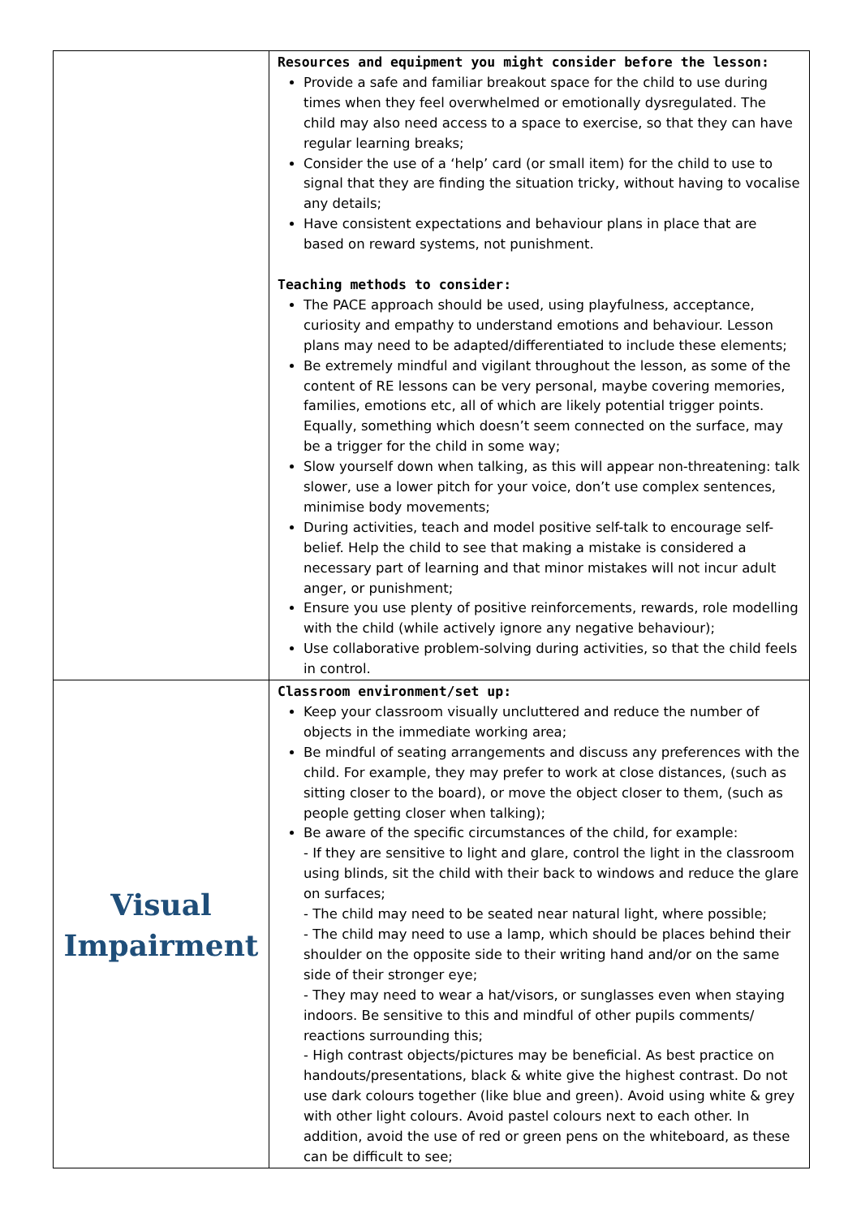| | Resources and equipment you might consider before the lesson: Provide a safe and familiar breakout space for the child to use during times when they feel overwhelmed or emotionally dysregulated. The child may also need access to a space to exercise, so that they can have regular learning breaks; Consider the use of a ‘help’ card (or small item) for the child to use to signal that they are finding the situation tricky, without having to vocalise any details; Have consistent expectations and behaviour plans in place that are based on reward systems, not punishment. Teaching methods to consider: The PACE approach should be used, using playfulness, acceptance, curiosity and empathy to understand emotions and behaviour. Lesson plans may need to be adapted/differentiated to include these elements; Be extremely mindful and vigilant throughout the lesson, as some of the content of RE lessons can be very personal, maybe covering memories, families, emotions etc, all of which are likely potential trigger points. Equally, something which doesn’t seem connected on the surface, may be a trigger for the child in some way; Slow yourself down when talking, as this will appear non-threatening: talk slower, use a lower pitch for your voice, don’t use complex sentences, minimise body movements; During activities, teach and model positive self-talk to encourage self-belief. Help the child to see that making a mistake is considered a necessary part of learning and that minor mistakes will not incur adult anger, or punishment; Ensure you use plenty of positive reinforcements, rewards, role modelling with the child (while actively ignore any negative behaviour); Use collaborative problem-solving during activities, so that the child feels in control. |
| Visual Impairment | Classroom environment/set up: Keep your classroom visually uncluttered and reduce the number of objects in the immediate working area; Be mindful of seating arrangements and discuss any preferences with the child. For example, they may prefer to work at close distances, (such as sitting closer to the board), or move the object closer to them, (such as people getting closer when talking); Be aware of the specific circumstances of the child, for example: - If they are sensitive to light and glare, control the light in the classroom using blinds, sit the child with their back to windows and reduce the glare on surfaces; - The child may need to be seated near natural light, where possible; - The child may need to use a lamp, which should be places behind their shoulder on the opposite side to their writing hand and/or on the same side of their stronger eye; - They may need to wear a hat/visors, or sunglasses even when staying indoors. Be sensitive to this and mindful of other pupils comments/ reactions surrounding this; - High contrast objects/pictures may be beneficial. As best practice on handouts/presentations, black & white give the highest contrast. Do not use dark colours together (like blue and green). Avoid using white & grey with other light colours. Avoid pastel colours next to each other. In addition, avoid the use of red or green pens on the whiteboard, as these can be difficult to see; |